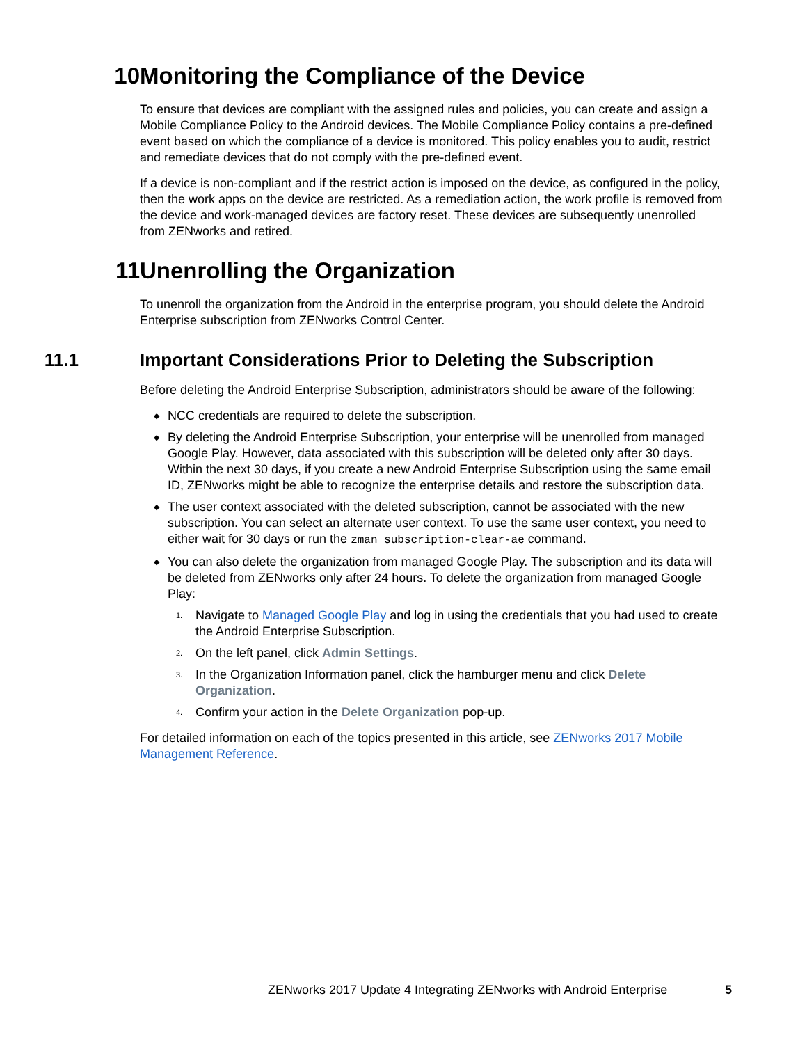10 Monitoring the Compliance of the Device
To ensure that devices are compliant with the assigned rules and policies, you can create and assign a Mobile Compliance Policy to the Android devices. The Mobile Compliance Policy contains a pre-defined event based on which the compliance of a device is monitored. This policy enables you to audit, restrict and remediate devices that do not comply with the pre-defined event.
If a device is non-compliant and if the restrict action is imposed on the device, as configured in the policy, then the work apps on the device are restricted. As a remediation action, the work profile is removed from the device and work-managed devices are factory reset. These devices are subsequently unenrolled from ZENworks and retired.
11 Unenrolling the Organization
To unenroll the organization from the Android in the enterprise program, you should delete the Android Enterprise subscription from ZENworks Control Center.
11.1 Important Considerations Prior to Deleting the Subscription
Before deleting the Android Enterprise Subscription, administrators should be aware of the following:
◆ NCC credentials are required to delete the subscription.
◆ By deleting the Android Enterprise Subscription, your enterprise will be unenrolled from managed Google Play. However, data associated with this subscription will be deleted only after 30 days. Within the next 30 days, if you create a new Android Enterprise Subscription using the same email ID, ZENworks might be able to recognize the enterprise details and restore the subscription data.
◆ The user context associated with the deleted subscription, cannot be associated with the new subscription. You can select an alternate user context. To use the same user context, you need to either wait for 30 days or run the zman subscription-clear-ae command.
◆ You can also delete the organization from managed Google Play. The subscription and its data will be deleted from ZENworks only after 24 hours. To delete the organization from managed Google Play:
1. Navigate to Managed Google Play and log in using the credentials that you had used to create the Android Enterprise Subscription.
2. On the left panel, click Admin Settings.
3. In the Organization Information panel, click the hamburger menu and click Delete Organization.
4. Confirm your action in the Delete Organization pop-up.
For detailed information on each of the topics presented in this article, see ZENworks 2017 Mobile Management Reference.
ZENworks 2017 Update 4 Integrating ZENworks with Android Enterprise
5